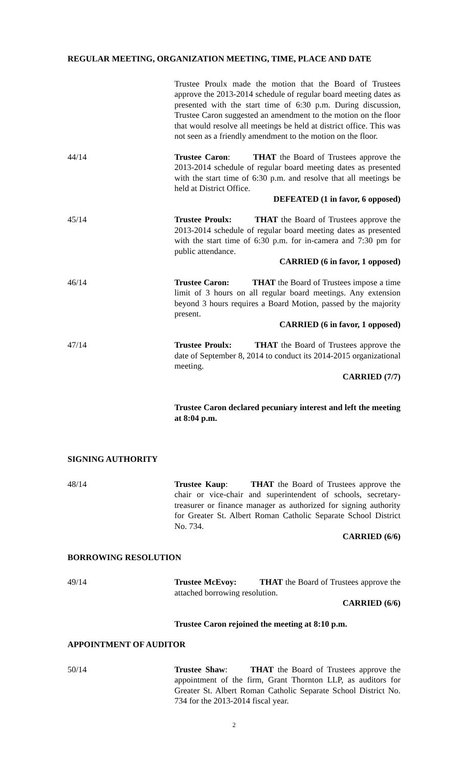REGULAR MEETING, ORGANIZATION MEETING, TIME, PLACE AND DATE
Trustee Proulx made the motion that the Board of Trustees approve the 2013-2014 schedule of regular board meeting dates as presented with the start time of 6:30 p.m. During discussion, Trustee Caron suggested an amendment to the motion on the floor that would resolve all meetings be held at district office. This was not seen as a friendly amendment to the motion on the floor.
44/14 Trustee Caron: THAT the Board of Trustees approve the 2013-2014 schedule of regular board meeting dates as presented with the start time of 6:30 p.m. and resolve that all meetings be held at District Office.
DEFEATED (1 in favor, 6 opposed)
45/14 Trustee Proulx: THAT the Board of Trustees approve the 2013-2014 schedule of regular board meeting dates as presented with the start time of 6:30 p.m. for in-camera and 7:30 pm for public attendance.
CARRIED (6 in favor, 1 opposed)
46/14 Trustee Caron: THAT the Board of Trustees impose a time limit of 3 hours on all regular board meetings. Any extension beyond 3 hours requires a Board Motion, passed by the majority present.
CARRIED (6 in favor, 1 opposed)
47/14 Trustee Proulx: THAT the Board of Trustees approve the date of September 8, 2014 to conduct its 2014-2015 organizational meeting.
CARRIED (7/7)
Trustee Caron declared pecuniary interest and left the meeting at 8:04 p.m.
SIGNING AUTHORITY
48/14 Trustee Kaup: THAT the Board of Trustees approve the chair or vice-chair and superintendent of schools, secretary-treasurer or finance manager as authorized for signing authority for Greater St. Albert Roman Catholic Separate School District No. 734.
CARRIED (6/6)
BORROWING RESOLUTION
49/14 Trustee McEvoy: THAT the Board of Trustees approve the attached borrowing resolution.
CARRIED (6/6)
Trustee Caron rejoined the meeting at 8:10 p.m.
APPOINTMENT OF AUDITOR
50/14 Trustee Shaw: THAT the Board of Trustees approve the appointment of the firm, Grant Thornton LLP, as auditors for Greater St. Albert Roman Catholic Separate School District No. 734 for the 2013-2014 fiscal year.
2